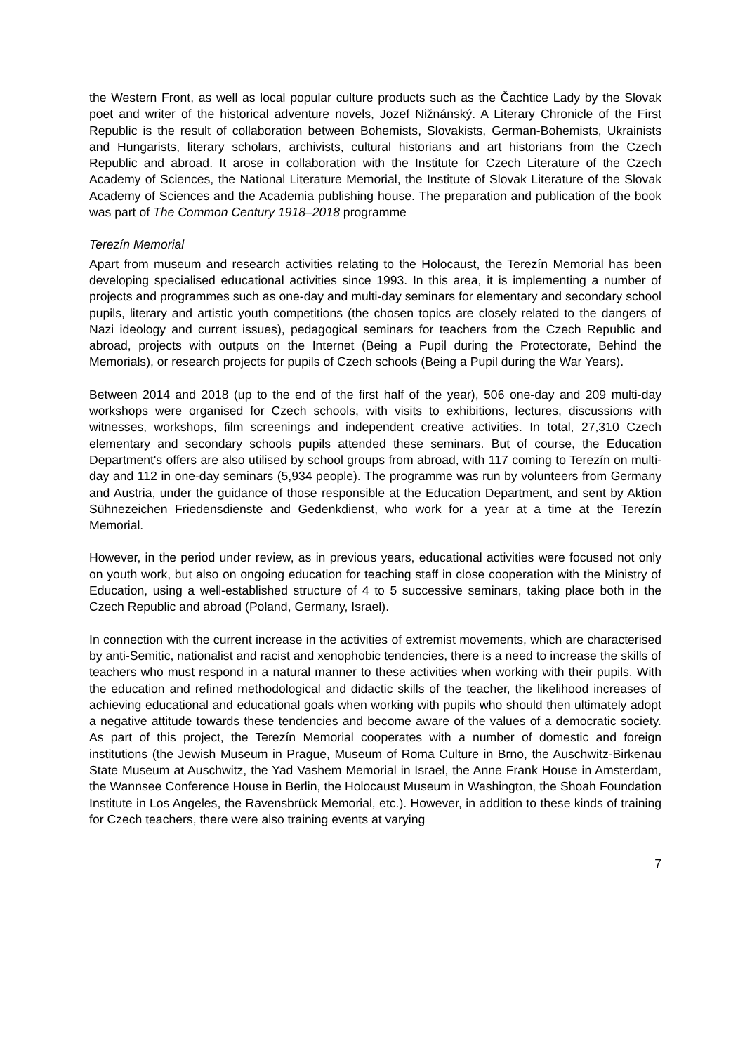the Western Front, as well as local popular culture products such as the Čachtice Lady by the Slovak poet and writer of the historical adventure novels, Jozef Nižnánský. A Literary Chronicle of the First Republic is the result of collaboration between Bohemists, Slovakists, German-Bohemists, Ukrainists and Hungarists, literary scholars, archivists, cultural historians and art historians from the Czech Republic and abroad. It arose in collaboration with the Institute for Czech Literature of the Czech Academy of Sciences, the National Literature Memorial, the Institute of Slovak Literature of the Slovak Academy of Sciences and the Academia publishing house. The preparation and publication of the book was part of The Common Century 1918–2018 programme
Terezín Memorial
Apart from museum and research activities relating to the Holocaust, the Terezín Memorial has been developing specialised educational activities since 1993. In this area, it is implementing a number of projects and programmes such as one-day and multi-day seminars for elementary and secondary school pupils, literary and artistic youth competitions (the chosen topics are closely related to the dangers of Nazi ideology and current issues), pedagogical seminars for teachers from the Czech Republic and abroad, projects with outputs on the Internet (Being a Pupil during the Protectorate, Behind the Memorials), or research projects for pupils of Czech schools (Being a Pupil during the War Years).
Between 2014 and 2018 (up to the end of the first half of the year), 506 one-day and 209 multi-day workshops were organised for Czech schools, with visits to exhibitions, lectures, discussions with witnesses, workshops, film screenings and independent creative activities. In total, 27,310 Czech elementary and secondary schools pupils attended these seminars. But of course, the Education Department's offers are also utilised by school groups from abroad, with 117 coming to Terezín on multi-day and 112 in one-day seminars (5,934 people). The programme was run by volunteers from Germany and Austria, under the guidance of those responsible at the Education Department, and sent by Aktion Sühnezeichen Friedensdienste and Gedenkdienst, who work for a year at a time at the Terezín Memorial.
However, in the period under review, as in previous years, educational activities were focused not only on youth work, but also on ongoing education for teaching staff in close cooperation with the Ministry of Education, using a well-established structure of 4 to 5 successive seminars, taking place both in the Czech Republic and abroad (Poland, Germany, Israel).
In connection with the current increase in the activities of extremist movements, which are characterised by anti-Semitic, nationalist and racist and xenophobic tendencies, there is a need to increase the skills of teachers who must respond in a natural manner to these activities when working with their pupils. With the education and refined methodological and didactic skills of the teacher, the likelihood increases of achieving educational and educational goals when working with pupils who should then ultimately adopt a negative attitude towards these tendencies and become aware of the values of a democratic society. As part of this project, the Terezín Memorial cooperates with a number of domestic and foreign institutions (the Jewish Museum in Prague, Museum of Roma Culture in Brno, the Auschwitz-Birkenau State Museum at Auschwitz, the Yad Vashem Memorial in Israel, the Anne Frank House in Amsterdam, the Wannsee Conference House in Berlin, the Holocaust Museum in Washington, the Shoah Foundation Institute in Los Angeles, the Ravensbrück Memorial, etc.). However, in addition to these kinds of training for Czech teachers, there were also training events at varying
7